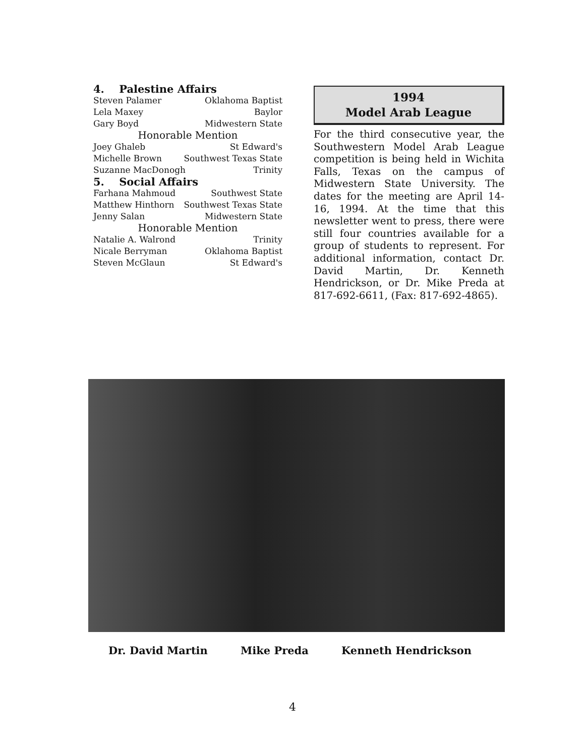4. Palestine Affairs
Steven Palamer Oklahoma Baptist
Lela Maxey Baylor
Gary Boyd Midwestern State
Honorable Mention
Joey Ghaleb St Edward's
Michelle Brown Southwest Texas State
Suzanne MacDonogh Trinity
5. Social Affairs
Farhana Mahmoud Southwest State
Matthew Hinthorn Southwest Texas State
Jenny Salan Midwestern State
Honorable Mention
Natalie A. Walrond Trinity
Nicale Berryman Oklahoma Baptist
Steven McGlaun St Edward's
1994
Model Arab League
For the third consecutive year, the Southwestern Model Arab League competition is being held in Wichita Falls, Texas on the campus of Midwestern State University. The dates for the meeting are April 14-16, 1994. At the time that this newsletter went to press, there were still four countries available for a group of students to represent. For additional information, contact Dr. David Martin, Dr. Kenneth Hendrickson, or Dr. Mike Preda at 817-692-6611, (Fax: 817-692-4865).
Dr. David Martin Mike Preda Kenneth Hendrickson
4